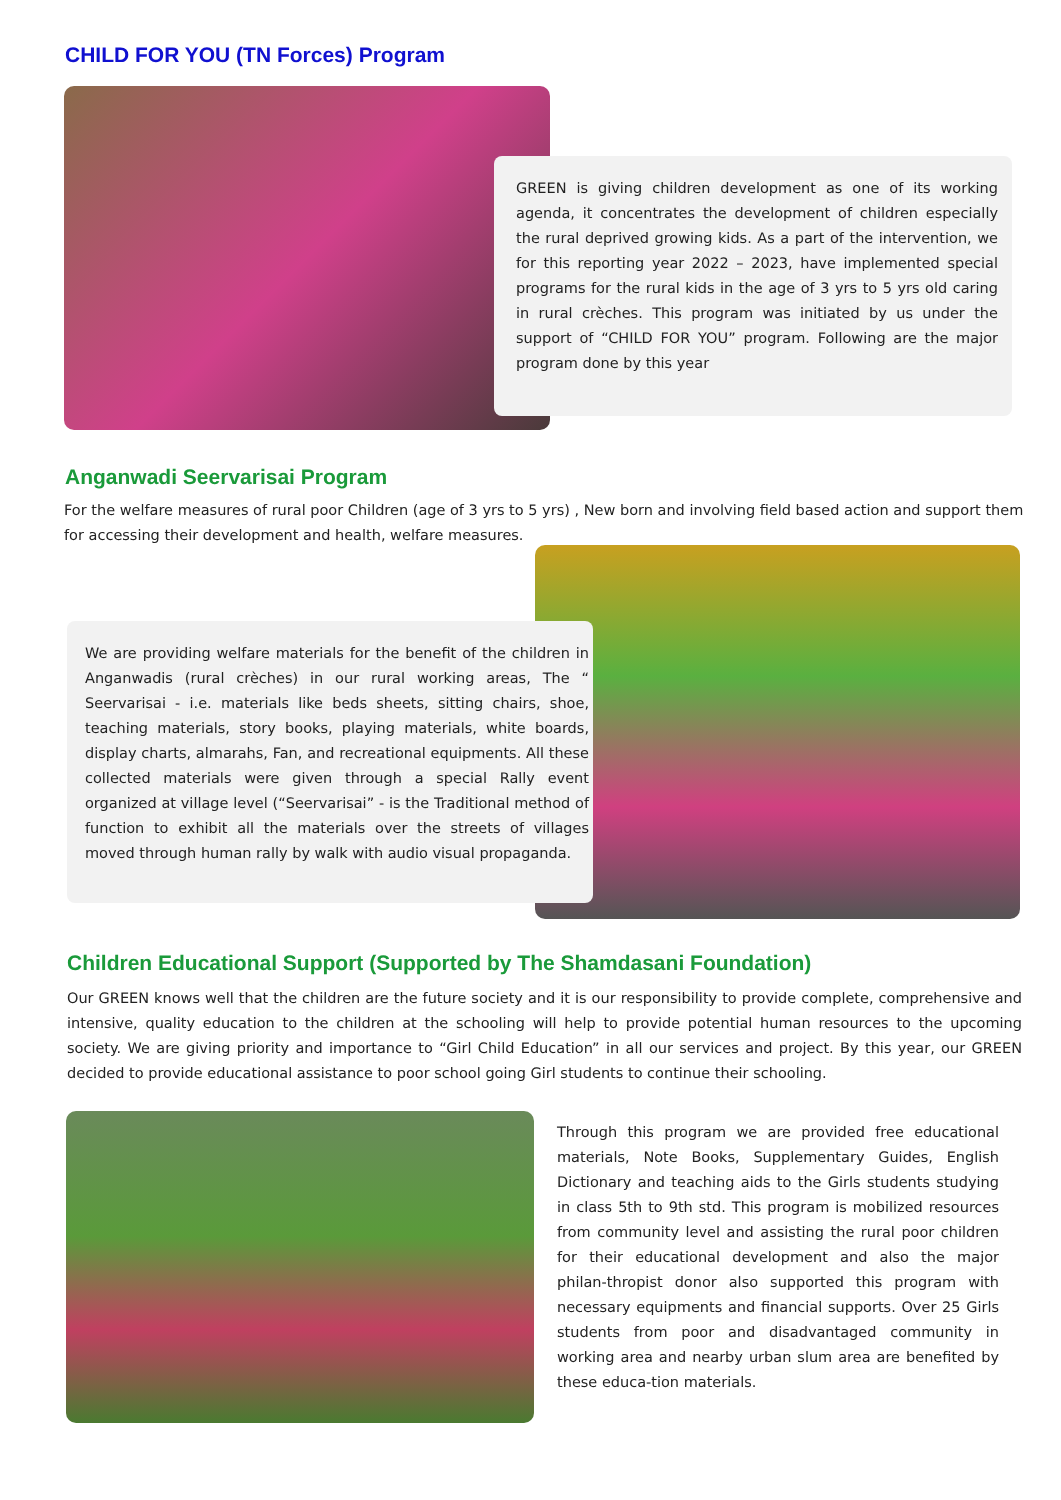CHILD FOR YOU (TN Forces) Program
GREEN is giving children development as one of its working agenda, it concentrates the development of children especially the rural deprived growing kids. As a part of the intervention, we for this reporting year 2022 – 2023, have implemented special programs for the rural kids in the age of 3 yrs to 5 yrs old caring in rural crèches. This program was initiated by us under the support of “CHILD FOR YOU” program. Following are the major program done by this year
Anganwadi Seervarisai Program
For the welfare measures of rural poor Children (age of 3 yrs to 5 yrs) , New born and involving field based action and support them for accessing their development and health, welfare measures.
We are providing welfare materials for the benefit of the children in Anganwadis (rural crèches) in our rural working areas, The “ Seervarisai - i.e. materials like beds sheets, sitting chairs, shoe, teaching materials, story books, playing materials, white boards, display charts, almarahs, Fan, and recreational equipments. All these collected materials were given through a special Rally event organized at village level (“Seervarisai” - is the Traditional method of function to exhibit all the materials over the streets of villages moved through human rally by walk with audio visual propaganda.
Children Educational Support (Supported by The Shamdasani Foundation)
Our GREEN knows well that the children are the future society and it is our responsibility to provide complete, comprehensive and intensive, quality education to the children at the schooling will help to provide potential human resources to the upcoming society. We are giving priority and importance to “Girl Child Education” in all our services and project. By this year, our GREEN decided to provide educational assistance to poor school going Girl students to continue their schooling.
Through this program we are provided free educational materials, Note Books, Supplementary Guides, English Dictionary and teaching aids to the Girls students studying in class 5th to 9th std. This program is mobilized resources from community level and assisting the rural poor children for their educational development and also the major philan-thropist donor also supported this program with necessary equipments and financial supports. Over 25 Girls students from poor and disadvantaged community in working area and nearby urban slum area are benefited by these educa-tion materials.